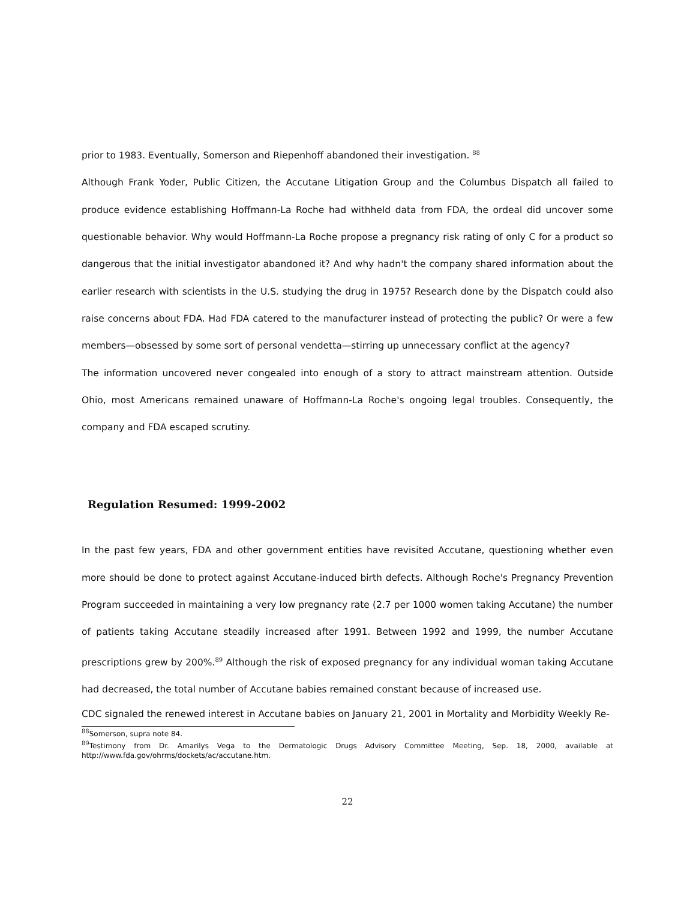prior to 1983. Eventually, Somerson and Riepenhoff abandoned their investigation. <sup>88</sup>
Although Frank Yoder, Public Citizen, the Accutane Litigation Group and the Columbus Dispatch all failed to produce evidence establishing Hoffmann-La Roche had withheld data from FDA, the ordeal did uncover some questionable behavior. Why would Hoffmann-La Roche propose a pregnancy risk rating of only C for a product so dangerous that the initial investigator abandoned it? And why hadn't the company shared information about the earlier research with scientists in the U.S. studying the drug in 1975? Research done by the Dispatch could also raise concerns about FDA. Had FDA catered to the manufacturer instead of protecting the public? Or were a few members—obsessed by some sort of personal vendetta—stirring up unnecessary conflict at the agency?
The information uncovered never congealed into enough of a story to attract mainstream attention. Outside Ohio, most Americans remained unaware of Hoffmann-La Roche's ongoing legal troubles. Consequently, the company and FDA escaped scrutiny.
Regulation Resumed: 1999-2002
In the past few years, FDA and other government entities have revisited Accutane, questioning whether even more should be done to protect against Accutane-induced birth defects. Although Roche's Pregnancy Prevention Program succeeded in maintaining a very low pregnancy rate (2.7 per 1000 women taking Accutane) the number of patients taking Accutane steadily increased after 1991. Between 1992 and 1999, the number Accutane prescriptions grew by 200%.<sup>89</sup> Although the risk of exposed pregnancy for any individual woman taking Accutane had decreased, the total number of Accutane babies remained constant because of increased use.
CDC signaled the renewed interest in Accutane babies on January 21, 2001 in Mortality and Morbidity Weekly Re-
<sup>88</sup> Somerson, supra note 84.
<sup>89</sup> Testimony from Dr. Amarilys Vega to the Dermatologic Drugs Advisory Committee Meeting, Sep. 18, 2000, available at http://www.fda.gov/ohrms/dockets/ac/accutane.htm.
22